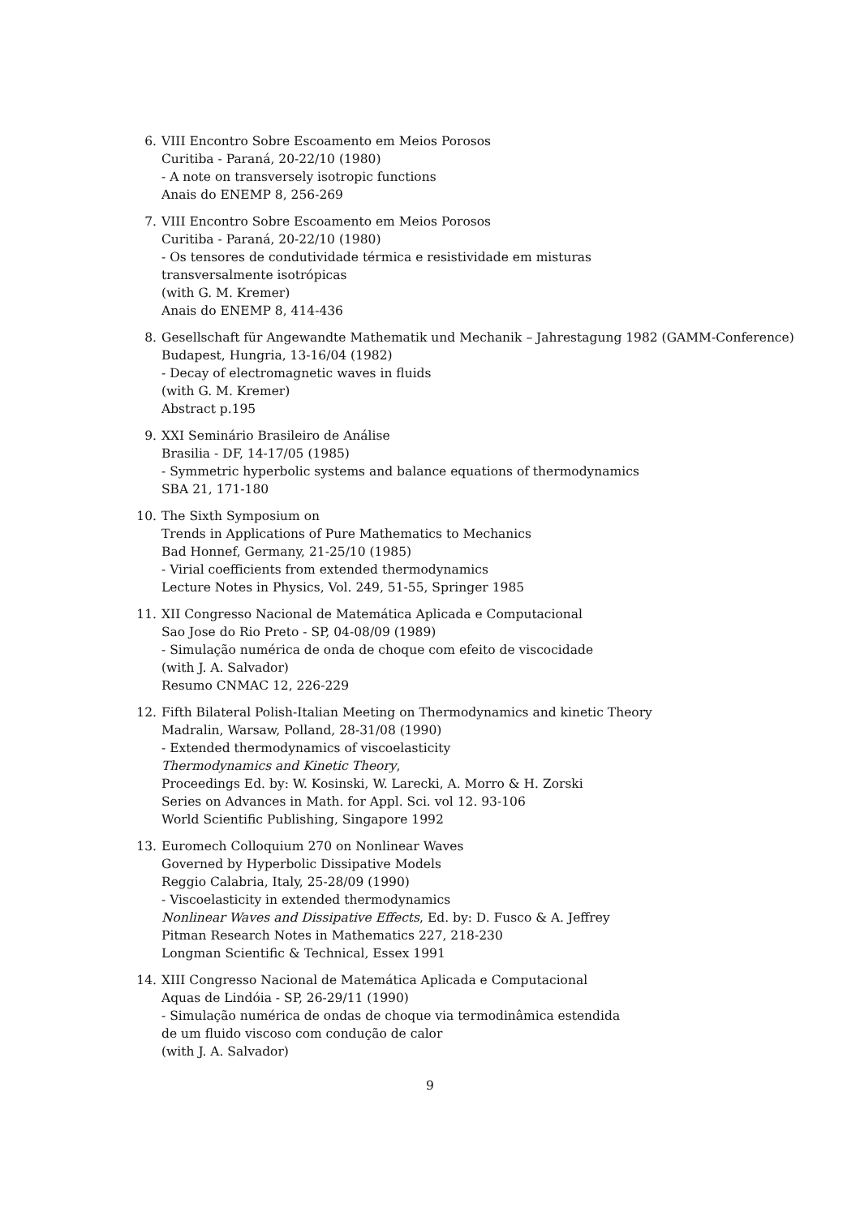6. VIII Encontro Sobre Escoamento em Meios Porosos
Curitiba - Paraná, 20-22/10 (1980)
- A note on transversely isotropic functions
Anais do ENEMP 8, 256-269
7. VIII Encontro Sobre Escoamento em Meios Porosos
Curitiba - Paraná, 20-22/10 (1980)
- Os tensores de condutividade térmica e resistividade em misturas
transversalmente isotrópicas
(with G. M. Kremer)
Anais do ENEMP 8, 414-436
8. Gesellschaft für Angewandte Mathematik und Mechanik – Jahrestagung 1982 (GAMM-Conference)
Budapest, Hungria, 13-16/04 (1982)
- Decay of electromagnetic waves in fluids
(with G. M. Kremer)
Abstract p.195
9. XXI Seminário Brasileiro de Análise
Brasilia - DF, 14-17/05 (1985)
- Symmetric hyperbolic systems and balance equations of thermodynamics
SBA 21, 171-180
10. The Sixth Symposium on
Trends in Applications of Pure Mathematics to Mechanics
Bad Honnef, Germany, 21-25/10 (1985)
- Virial coefficients from extended thermodynamics
Lecture Notes in Physics, Vol. 249, 51-55, Springer 1985
11. XII Congresso Nacional de Matemática Aplicada e Computacional
Sao Jose do Rio Preto - SP, 04-08/09 (1989)
- Simulação numérica de onda de choque com efeito de viscocidade
(with J. A. Salvador)
Resumo CNMAC 12, 226-229
12. Fifth Bilateral Polish-Italian Meeting on Thermodynamics and kinetic Theory
Madralin, Warsaw, Polland, 28-31/08 (1990)
- Extended thermodynamics of viscoelasticity
Thermodynamics and Kinetic Theory,
Proceedings Ed. by: W. Kosinski, W. Larecki, A. Morro & H. Zorski
Series on Advances in Math. for Appl. Sci. vol 12. 93-106
World Scientific Publishing, Singapore 1992
13. Euromech Colloquium 270 on Nonlinear Waves
Governed by Hyperbolic Dissipative Models
Reggio Calabria, Italy, 25-28/09 (1990)
- Viscoelasticity in extended thermodynamics
Nonlinear Waves and Dissipative Effects, Ed. by: D. Fusco & A. Jeffrey
Pitman Research Notes in Mathematics 227, 218-230
Longman Scientific & Technical, Essex 1991
14. XIII Congresso Nacional de Matemática Aplicada e Computacional
Aquas de Lindóia - SP, 26-29/11 (1990)
- Simulação numérica de ondas de choque via termodinâmica estendida
de um fluido viscoso com condução de calor
(with J. A. Salvador)
9